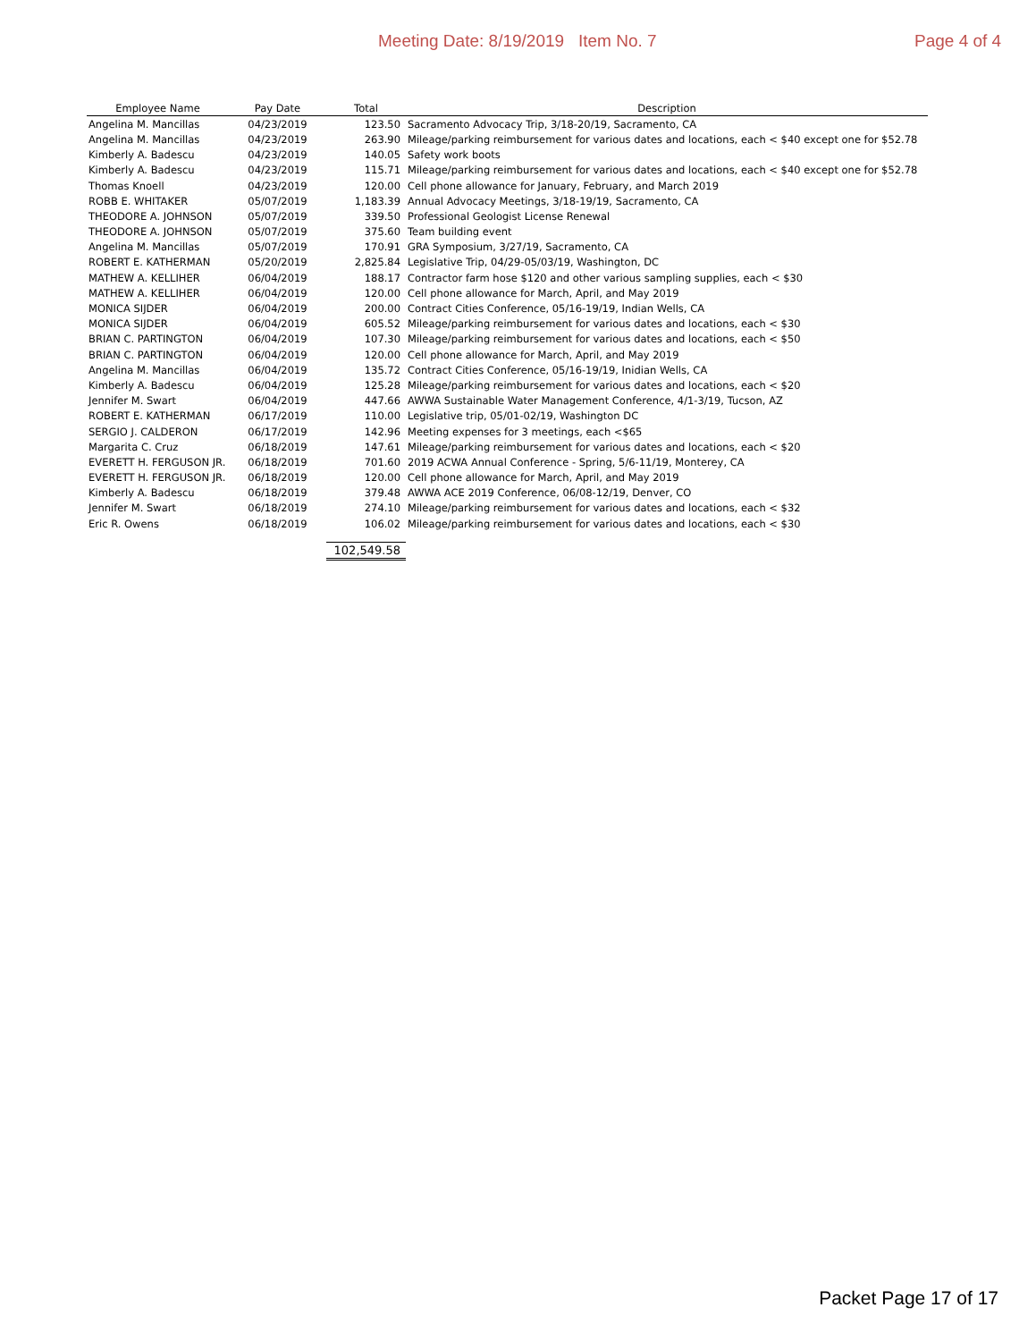Meeting Date: 8/19/2019 Item No. 7 Page 4 of 4
| Employee Name | Pay Date | Total | Description |
| --- | --- | --- | --- |
| Angelina M. Mancillas | 04/23/2019 | 123.50 | Sacramento Advocacy Trip, 3/18-20/19, Sacramento, CA |
| Angelina M. Mancillas | 04/23/2019 | 263.90 | Mileage/parking reimbursement for various dates and locations, each < $40 except one for $52.78 |
| Kimberly A. Badescu | 04/23/2019 | 140.05 | Safety work boots |
| Kimberly A. Badescu | 04/23/2019 | 115.71 | Mileage/parking reimbursement for various dates and locations, each < $40 except one for $52.78 |
| Thomas Knoell | 04/23/2019 | 120.00 | Cell phone allowance for January, February, and March 2019 |
| ROBB E. WHITAKER | 05/07/2019 | 1,183.39 | Annual Advocacy Meetings, 3/18-19/19, Sacramento, CA |
| THEODORE A. JOHNSON | 05/07/2019 | 339.50 | Professional Geologist License Renewal |
| THEODORE A. JOHNSON | 05/07/2019 | 375.60 | Team building event |
| Angelina M. Mancillas | 05/07/2019 | 170.91 | GRA Symposium, 3/27/19, Sacramento, CA |
| ROBERT E. KATHERMAN | 05/20/2019 | 2,825.84 | Legislative Trip, 04/29-05/03/19, Washington, DC |
| MATHEW A. KELLIHER | 06/04/2019 | 188.17 | Contractor farm hose $120 and other various sampling supplies, each < $30 |
| MATHEW A. KELLIHER | 06/04/2019 | 120.00 | Cell phone allowance for March, April, and May 2019 |
| MONICA SIJDER | 06/04/2019 | 200.00 | Contract Cities Conference, 05/16-19/19, Indian Wells, CA |
| MONICA SIJDER | 06/04/2019 | 605.52 | Mileage/parking reimbursement for various dates and locations, each < $30 |
| BRIAN C. PARTINGTON | 06/04/2019 | 107.30 | Mileage/parking reimbursement for various dates and locations, each < $50 |
| BRIAN C. PARTINGTON | 06/04/2019 | 120.00 | Cell phone allowance for March, April, and May 2019 |
| Angelina M. Mancillas | 06/04/2019 | 135.72 | Contract Cities Conference, 05/16-19/19, Inidian Wells, CA |
| Kimberly A. Badescu | 06/04/2019 | 125.28 | Mileage/parking reimbursement for various dates and locations, each < $20 |
| Jennifer M. Swart | 06/04/2019 | 447.66 | AWWA Sustainable Water Management Conference, 4/1-3/19, Tucson, AZ |
| ROBERT E. KATHERMAN | 06/17/2019 | 110.00 | Legislative trip, 05/01-02/19, Washington DC |
| SERGIO J. CALDERON | 06/17/2019 | 142.96 | Meeting expenses for 3 meetings, each <$65 |
| Margarita C. Cruz | 06/18/2019 | 147.61 | Mileage/parking reimbursement for various dates and locations, each < $20 |
| EVERETT H. FERGUSON JR. | 06/18/2019 | 701.60 | 2019 ACWA Annual Conference - Spring, 5/6-11/19, Monterey, CA |
| EVERETT H. FERGUSON JR. | 06/18/2019 | 120.00 | Cell phone allowance for March, April, and May 2019 |
| Kimberly A. Badescu | 06/18/2019 | 379.48 | AWWA ACE 2019 Conference, 06/08-12/19, Denver, CO |
| Jennifer M. Swart | 06/18/2019 | 274.10 | Mileage/parking reimbursement for various dates and locations, each < $32 |
| Eric R. Owens | 06/18/2019 | 106.02 | Mileage/parking reimbursement for various dates and locations, each < $30 |
| | | 102,549.58 | |
Packet Page 17 of 17